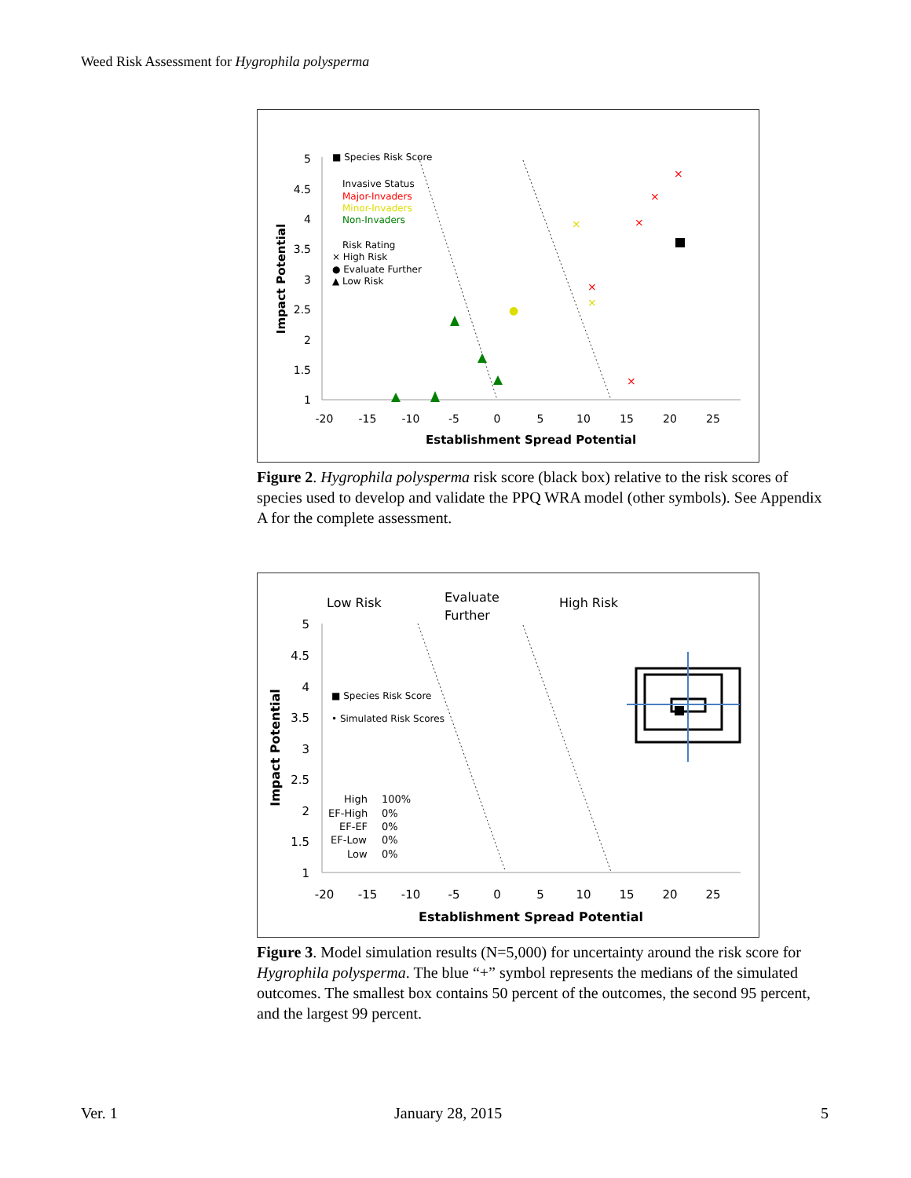Weed Risk Assessment for Hygrophila polysperma
5
4.5
4
3.5
3
2.5
2
1.5
1
-20
-15
-10
-5
0
5
10
15
20
25
Establishment Spread Potential
Impact Potential
■ Species Risk Score
Invasive Status
Major-Invaders
Minor-Invaders
Non-Invaders
Risk Rating
× High Risk
● Evaluate Further
▲ Low Risk
×
×
×
×
×
×
×
●
Figure 2. Hygrophila polysperma risk score (black box) relative to the risk scores of species used to develop and validate the PPQ WRA model (other symbols). See Appendix A for the complete assessment.
Low Risk
Evaluate
Further
High Risk
5
4.5
4
3.5
3
2.5
2
1.5
1
-20
-15
-10
-5
0
5
10
15
20
25
Establishment Spread Potential
Impact Potential
■ Species Risk Score
• Simulated Risk Scores
High
100%
EF-High
0%
EF-EF
0%
EF-Low
0%
Low
0%
Figure 3. Model simulation results (N=5,000) for uncertainty around the risk score for Hygrophila polysperma. The blue “+” symbol represents the medians of the simulated outcomes. The smallest box contains 50 percent of the outcomes, the second 95 percent, and the largest 99 percent.
Ver. 1 January 28, 2015 5